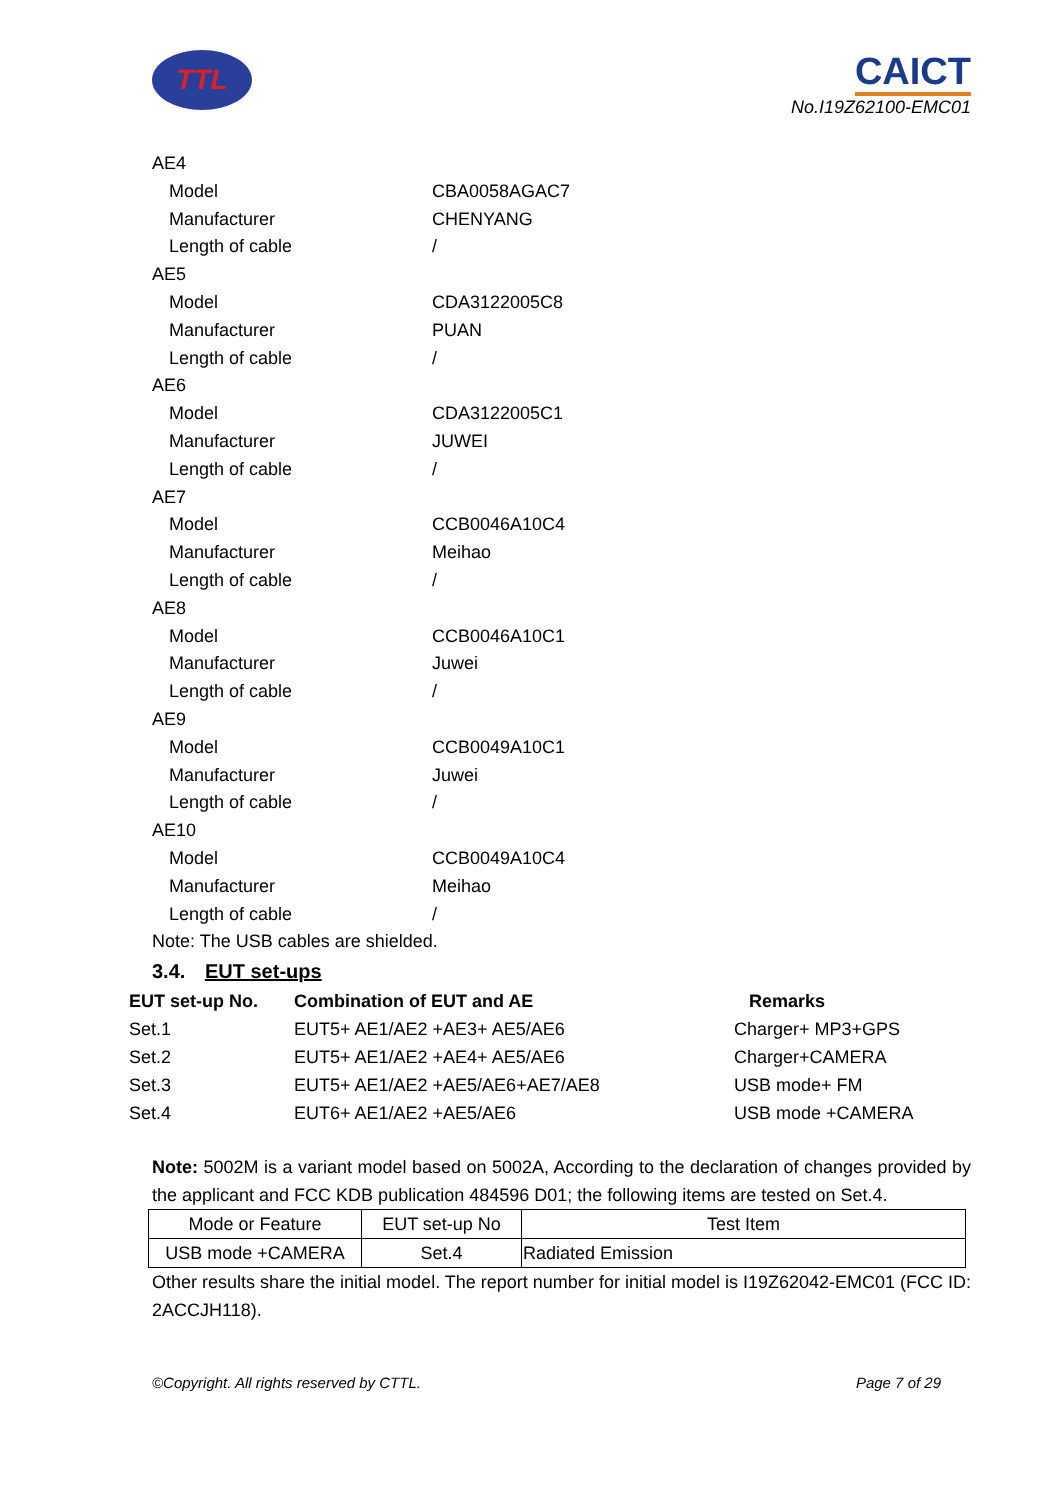TTL
CAICT
No.I19Z62100-EMC01
AE4
Model CBA0058AGAC7
Manufacturer CHENYANG
Length of cable /
AE5
Model CDA3122005C8
Manufacturer PUAN
Length of cable /
AE6
Model CDA3122005C1
Manufacturer JUWEI
Length of cable /
AE7
Model CCB0046A10C4
Manufacturer Meihao
Length of cable /
AE8
Model CCB0046A10C1
Manufacturer Juwei
Length of cable /
AE9
Model CCB0049A10C1
Manufacturer Juwei
Length of cable /
AE10
Model CCB0049A10C4
Manufacturer Meihao
Length of cable /
Note: The USB cables are shielded.
3.4. EUT set-ups
| EUT set-up No. | Combination of EUT and AE | Remarks |
| --- | --- | --- |
| Set.1 | EUT5+ AE1/AE2 +AE3+ AE5/AE6 | Charger+ MP3+GPS |
| Set.2 | EUT5+ AE1/AE2 +AE4+ AE5/AE6 | Charger+CAMERA |
| Set.3 | EUT5+ AE1/AE2 +AE5/AE6+AE7/AE8 | USB mode+ FM |
| Set.4 | EUT6+ AE1/AE2 +AE5/AE6 | USB mode +CAMERA |
Note: 5002M is a variant model based on 5002A, According to the declaration of changes provided by the applicant and FCC KDB publication 484596 D01; the following items are tested on Set.4.
| Mode or Feature | EUT set-up No | Test Item |
| USB mode +CAMERA | Set.4 | Radiated Emission |
Other results share the initial model. The report number for initial model is I19Z62042-EMC01 (FCC ID: 2ACCJH118).
©Copyright. All rights reserved by CTTL. Page 7 of 29